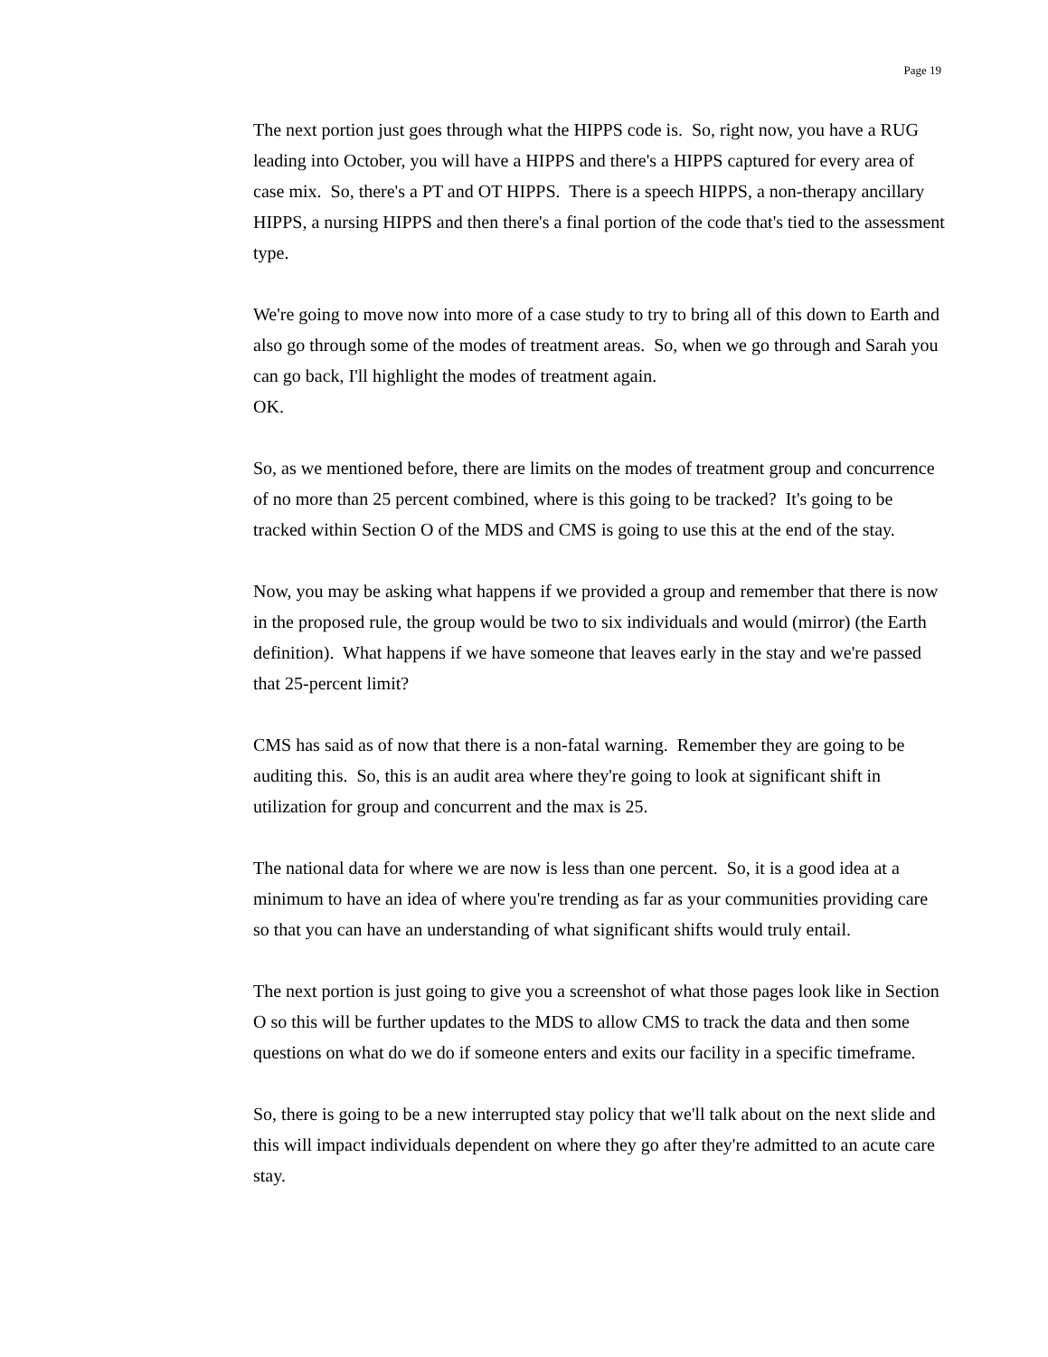Page 19
The next portion just goes through what the HIPPS code is. So, right now, you have a RUG leading into October, you will have a HIPPS and there's a HIPPS captured for every area of case mix. So, there's a PT and OT HIPPS. There is a speech HIPPS, a non-therapy ancillary HIPPS, a nursing HIPPS and then there's a final portion of the code that's tied to the assessment type.
We're going to move now into more of a case study to try to bring all of this down to Earth and also go through some of the modes of treatment areas. So, when we go through and Sarah you can go back, I'll highlight the modes of treatment again.
OK.
So, as we mentioned before, there are limits on the modes of treatment group and concurrence of no more than 25 percent combined, where is this going to be tracked? It's going to be tracked within Section O of the MDS and CMS is going to use this at the end of the stay.
Now, you may be asking what happens if we provided a group and remember that there is now in the proposed rule, the group would be two to six individuals and would (mirror) (the Earth definition). What happens if we have someone that leaves early in the stay and we're passed that 25-percent limit?
CMS has said as of now that there is a non-fatal warning. Remember they are going to be auditing this. So, this is an audit area where they're going to look at significant shift in utilization for group and concurrent and the max is 25.
The national data for where we are now is less than one percent. So, it is a good idea at a minimum to have an idea of where you're trending as far as your communities providing care so that you can have an understanding of what significant shifts would truly entail.
The next portion is just going to give you a screenshot of what those pages look like in Section O so this will be further updates to the MDS to allow CMS to track the data and then some questions on what do we do if someone enters and exits our facility in a specific timeframe.
So, there is going to be a new interrupted stay policy that we'll talk about on the next slide and this will impact individuals dependent on where they go after they're admitted to an acute care stay.